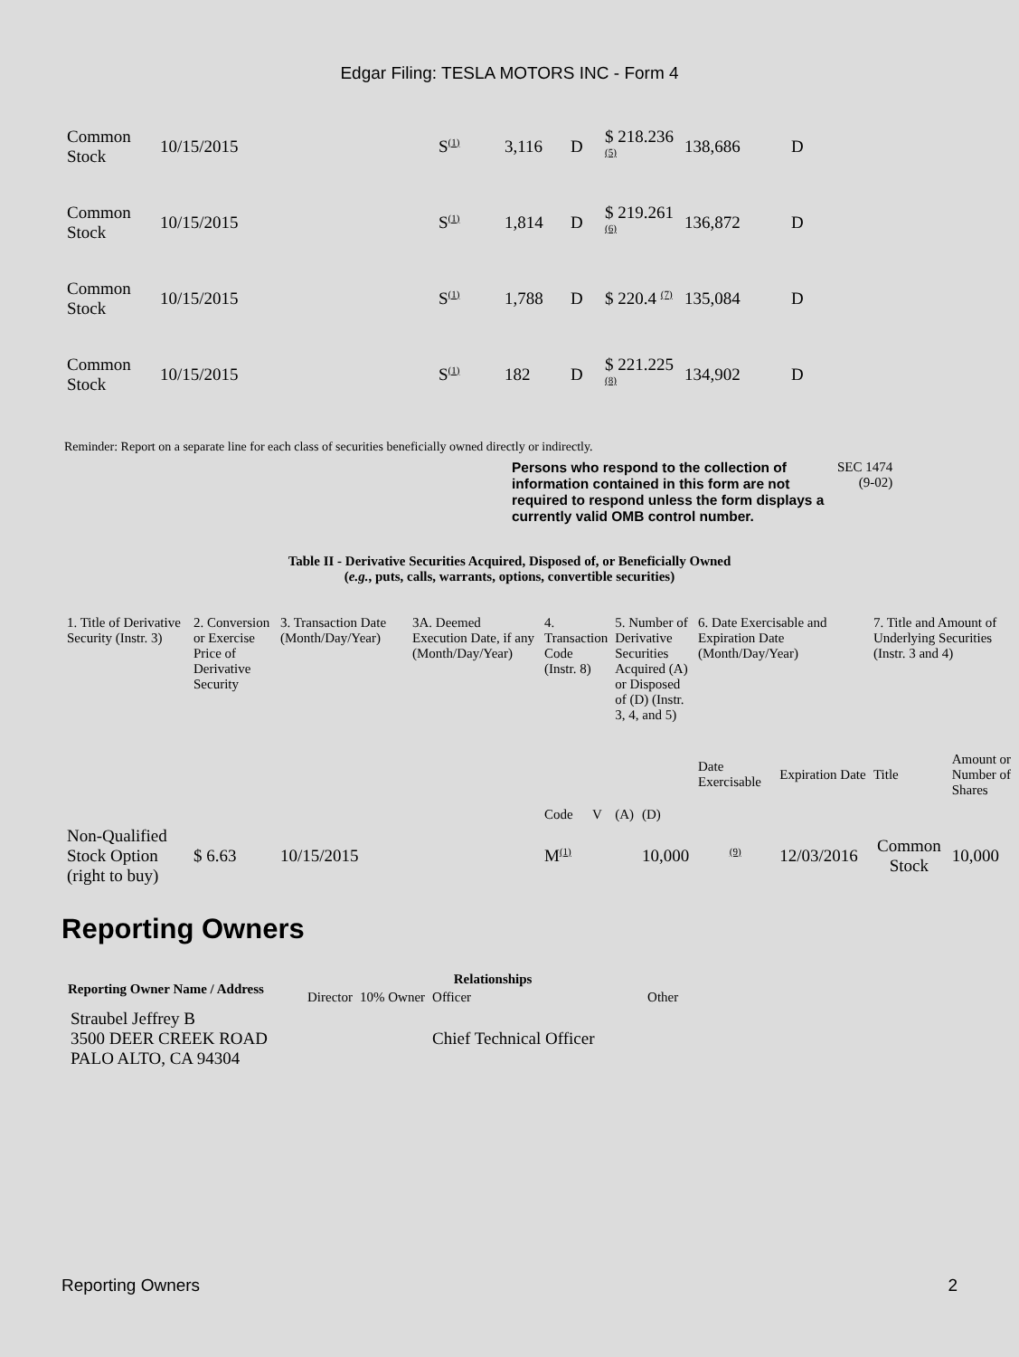Edgar Filing: TESLA MOTORS INC - Form 4
| Common Stock | 10/15/2015 | S<sup>(1)</sup> | 3,116 | D | $ 218.236 <sup>(5)</sup> | 138,686 | D |
| Common Stock | 10/15/2015 | S<sup>(1)</sup> | 1,814 | D | $ 219.261 <sup>(6)</sup> | 136,872 | D |
| Common Stock | 10/15/2015 | S<sup>(1)</sup> | 1,788 | D | $ 220.4 <sup>(7)</sup> | 135,084 | D |
| Common Stock | 10/15/2015 | S<sup>(1)</sup> | 182 | D | $ 221.225 <sup>(8)</sup> | 134,902 | D |
Reminder: Report on a separate line for each class of securities beneficially owned directly or indirectly.
Persons who respond to the collection of information contained in this form are not required to respond unless the form displays a currently valid OMB control number. SEC 1474
(9-02)
Table II - Derivative Securities Acquired, Disposed of, or Beneficially Owned
(e.g., puts, calls, warrants, options, convertible securities)
| 1. Title of Derivative Security (Instr. 3) | 2. Conversion or Exercise Price of Derivative Security | 3. Transaction Date (Month/Day/Year) | 3A. Deemed Execution Date, if any (Month/Day/Year) | 4. Transaction Code (Instr. 8) | | 5. Number of Derivative Securities Acquired (A) or Disposed of (D) (Instr. 3, 4, and 5) | | 6. Date Exercisable and Expiration Date (Month/Day/Year) | | 7. Title and Amount of Underlying Securities (Instr. 3 and 4) | |
| | | | | Code | V | (A) | (D) | Date Exercisable | Expiration Date | Title | Amount or Number of Shares |
| Non-Qualified Stock Option (right to buy) | $ 6.63 | 10/15/2015 | | M<sup>(1)</sup> | | | 10,000 | <sup>(9)</sup> | 12/03/2016 | Common Stock | 10,000 |
Reporting Owners
| Reporting Owner Name / Address | Relationships | | | |
| --- | --- | --- | --- | --- |
| | Director | 10% Owner | Officer | Other |
| Straubel Jeffrey B 3500 DEER CREEK ROAD PALO ALTO, CA 94304 | | | Chief Technical Officer | |
Reporting Owners 2